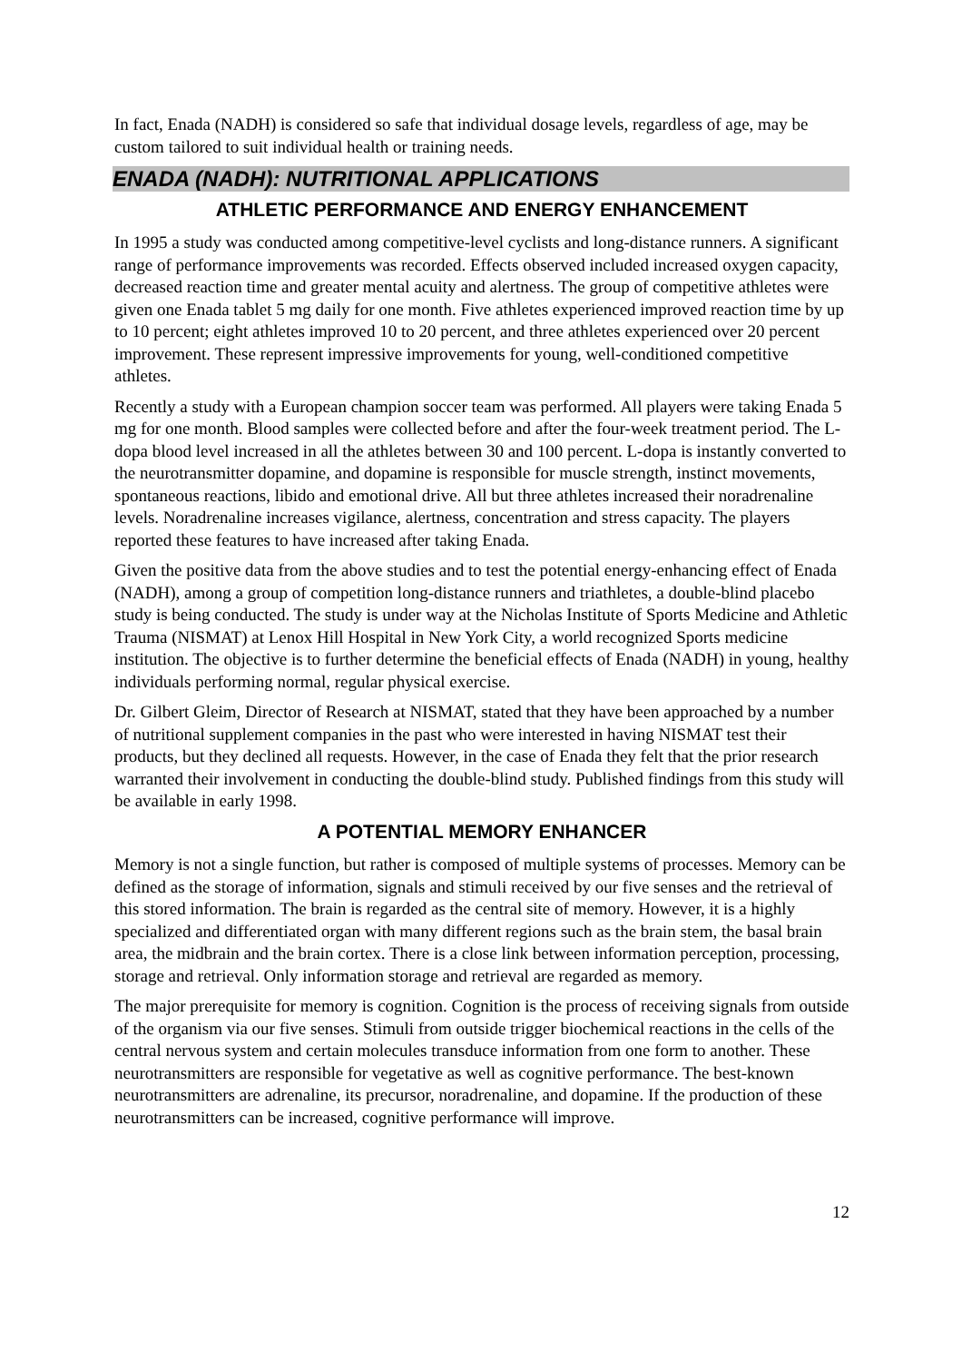In fact, Enada (NADH) is considered so safe that individual dosage levels, regardless of age, may be custom tailored to suit individual health or training needs.
ENADA (NADH): NUTRITIONAL APPLICATIONS
ATHLETIC PERFORMANCE AND ENERGY ENHANCEMENT
In 1995 a study was conducted among competitive-level cyclists and long-distance runners. A significant range of performance improvements was recorded. Effects observed included increased oxygen capacity, decreased reaction time and greater mental acuity and alertness. The group of competitive athletes were given one Enada tablet 5 mg daily for one month. Five athletes experienced improved reaction time by up to 10 percent; eight athletes improved 10 to 20 percent, and three athletes experienced over 20 percent improvement. These represent impressive improvements for young, well-conditioned competitive athletes.
Recently a study with a European champion soccer team was performed. All players were taking Enada 5 mg for one month. Blood samples were collected before and after the four-week treatment period. The L-dopa blood level increased in all the athletes between 30 and 100 percent. L-dopa is instantly converted to the neurotransmitter dopamine, and dopamine is responsible for muscle strength, instinct movements, spontaneous reactions, libido and emotional drive. All but three athletes increased their noradrenaline levels. Noradrenaline increases vigilance, alertness, concentration and stress capacity. The players reported these features to have increased after taking Enada.
Given the positive data from the above studies and to test the potential energy-enhancing effect of Enada (NADH), among a group of competition long-distance runners and triathletes, a double-blind placebo study is being conducted. The study is under way at the Nicholas Institute of Sports Medicine and Athletic Trauma (NISMAT) at Lenox Hill Hospital in New York City, a world recognized Sports medicine institution. The objective is to further determine the beneficial effects of Enada (NADH) in young, healthy individuals performing normal, regular physical exercise.
Dr. Gilbert Gleim, Director of Research at NISMAT, stated that they have been approached by a number of nutritional supplement companies in the past who were interested in having NISMAT test their products, but they declined all requests. However, in the case of Enada they felt that the prior research warranted their involvement in conducting the double-blind study. Published findings from this study will be available in early 1998.
A POTENTIAL MEMORY ENHANCER
Memory is not a single function, but rather is composed of multiple systems of processes. Memory can be defined as the storage of information, signals and stimuli received by our five senses and the retrieval of this stored information. The brain is regarded as the central site of memory. However, it is a highly specialized and differentiated organ with many different regions such as the brain stem, the basal brain area, the midbrain and the brain cortex. There is a close link between information perception, processing, storage and retrieval. Only information storage and retrieval are regarded as memory.
The major prerequisite for memory is cognition. Cognition is the process of receiving signals from outside of the organism via our five senses. Stimuli from outside trigger biochemical reactions in the cells of the central nervous system and certain molecules transduce information from one form to another. These neurotransmitters are responsible for vegetative as well as cognitive performance. The best-known neurotransmitters are adrenaline, its precursor, noradrenaline, and dopamine. If the production of these neurotransmitters can be increased, cognitive performance will improve.
12